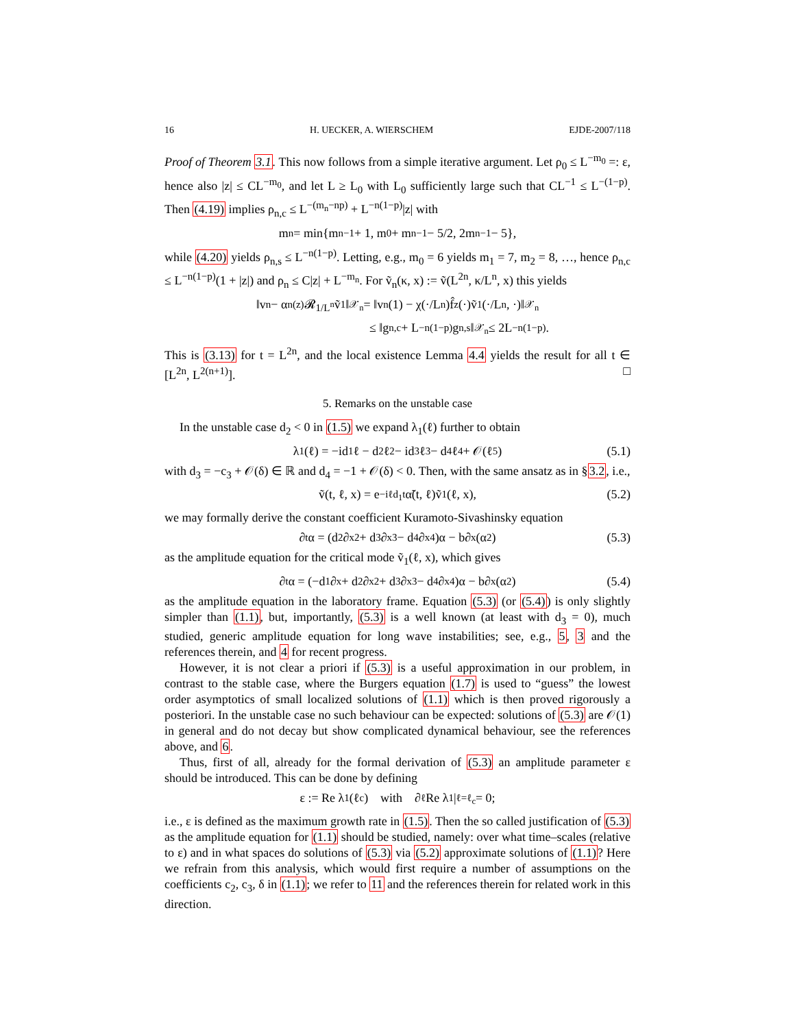16 H. UECKER, A. WIERSCHEM EJDE-2007/118
Proof of Theorem 3.1. This now follows from a simple iterative argument. Let ρ<sub>0</sub> ≤ L<sup>−m<sub>0</sub></sup> =: ε, hence also |z| ≤ CL<sup>−m<sub>0</sub></sup>, and let L ≥ L<sub>0</sub> with L<sub>0</sub> sufficiently large such that CL<sup>−1</sup> ≤ L<sup>−(1−p)</sup>. Then (4.19) implies ρ<sub>n,c</sub> ≤ L<sup>−(m<sub>n</sub>−np)</sup> + L<sup>−n(1−p)</sup>|z| with
m<sub>n</sub> = min{m<sub>n−1</sub> + 1, m<sub>0</sub> + m<sub>n−1</sub> − 5/2, 2m<sub>n−1</sub> − 5},
while (4.20) yields ρ<sub>n,s</sub> ≤ L<sup>−n(1−p)</sup>. Letting, e.g., m<sub>0</sub> = 6 yields m<sub>1</sub> = 7, m<sub>2</sub> = 8, …, hence ρ<sub>n,c</sub> ≤ L<sup>−n(1−p)</sup>(1 + |z|) and ρ<sub>n</sub> ≤ C|z| + L<sup>−m<sub>n</sub></sup>. For ṽ<sub>n</sub>(κ, x) := ṽ(L<sup>2n</sup>, κ/L<sup>n</sup>, x) this yields
‖v<sub>n</sub> − α<sub>n</sub><sup>(z)</sup>𝓡<sub>1/L<sup>n</sup></sub>ṽ<sub>1</sub>‖<sub>𝒳<sub>n</sub></sub> = ‖v<sub>n</sub>(1) − χ(·/L<sup>n</sup>)f̂<sub>z</sub>(·)ṽ<sub>1</sub>(·/L<sup>n</sup>, ·)‖<sub>𝒳<sub>n</sub></sub>
≤ ‖g<sub>n,c</sub> + L<sup>−n(1−p)</sup>g<sub>n,s</sub>‖<sub>𝒳<sub>n</sub></sub> ≤ 2L<sup>−n(1−p)</sup>.
This is (3.13) for t = L<sup>2n</sup>, and the local existence Lemma 4.4 yields the result for all t ∈ [L<sup>2n</sup>, L<sup>2(n+1)</sup>]. □
5. Remarks on the unstable case
In the unstable case d<sub>2</sub> < 0 in (1.5) we expand λ<sub>1</sub>(ℓ) further to obtain
λ<sub>1</sub>(ℓ) = −id<sub>1</sub>ℓ − d<sub>2</sub>ℓ<sup>2</sup> − id<sub>3</sub>ℓ<sup>3</sup> − d<sub>4</sub>ℓ<sup>4</sup> + 𝒪(ℓ<sup>5</sup>) (5.1)
with d<sub>3</sub> = −c<sub>3</sub> + 𝒪(δ) ∈ ℝ and d<sub>4</sub> = −1 + 𝒪(δ) < 0. Then, with the same ansatz as in §3.2, i.e.,
ṽ(t, ℓ, x) = e<sup>−iℓd<sub>1</sub>t</sup>α̃(t, ℓ)ṽ<sub>1</sub>(ℓ, x), (5.2)
we may formally derive the constant coefficient Kuramoto-Sivashinsky equation
∂<sub>t</sub>α = (d<sub>2</sub>∂<sub>x</sub><sup>2</sup> + d<sub>3</sub>∂<sub>x</sub><sup>3</sup> − d<sub>4</sub>∂<sub>x</sub><sup>4</sup>)α − b∂<sub>x</sub>(α<sup>2</sup>) (5.3)
as the amplitude equation for the critical mode ṽ<sub>1</sub>(ℓ, x), which gives
∂<sub>t</sub>α = (−d<sub>1</sub>∂<sub>x</sub> + d<sub>2</sub>∂<sub>x</sub><sup>2</sup> + d<sub>3</sub>∂<sub>x</sub><sup>3</sup> − d<sub>4</sub>∂<sub>x</sub><sup>4</sup>)α − b∂<sub>x</sub>(α<sup>2</sup>) (5.4)
as the amplitude equation in the laboratory frame. Equation (5.3) (or (5.4)) is only slightly simpler than (1.1), but, importantly, (5.3) is a well known (at least with d<sub>3</sub> = 0), much studied, generic amplitude equation for long wave instabilities; see, e.g., 5, 3 and the references therein, and 4 for recent progress.
However, it is not clear a priori if (5.3) is a useful approximation in our problem, in contrast to the stable case, where the Burgers equation (1.7) is used to “guess” the lowest order asymptotics of small localized solutions of (1.1) which is then proved rigorously a posteriori. In the unstable case no such behaviour can be expected: solutions of (5.3) are 𝒪(1) in general and do not decay but show complicated dynamical behaviour, see the references above, and 6.
Thus, first of all, already for the formal derivation of (5.3) an amplitude parameter ε should be introduced. This can be done by defining
ε := Re λ<sub>1</sub>(ℓ<sub>c</sub>) with ∂<sub>ℓ</sub> Re λ<sub>1</sub>|<sub>ℓ=ℓ<sub>c</sub></sub> = 0;
i.e., ε is defined as the maximum growth rate in (1.5). Then the so called justification of (5.3) as the amplitude equation for (1.1) should be studied, namely: over what time–scales (relative to ε) and in what spaces do solutions of (5.3) via (5.2) approximate solutions of (1.1)? Here we refrain from this analysis, which would first require a number of assumptions on the coefficients c<sub>2</sub>, c<sub>3</sub>, δ in (1.1); we refer to 11 and the references therein for related work in this direction.